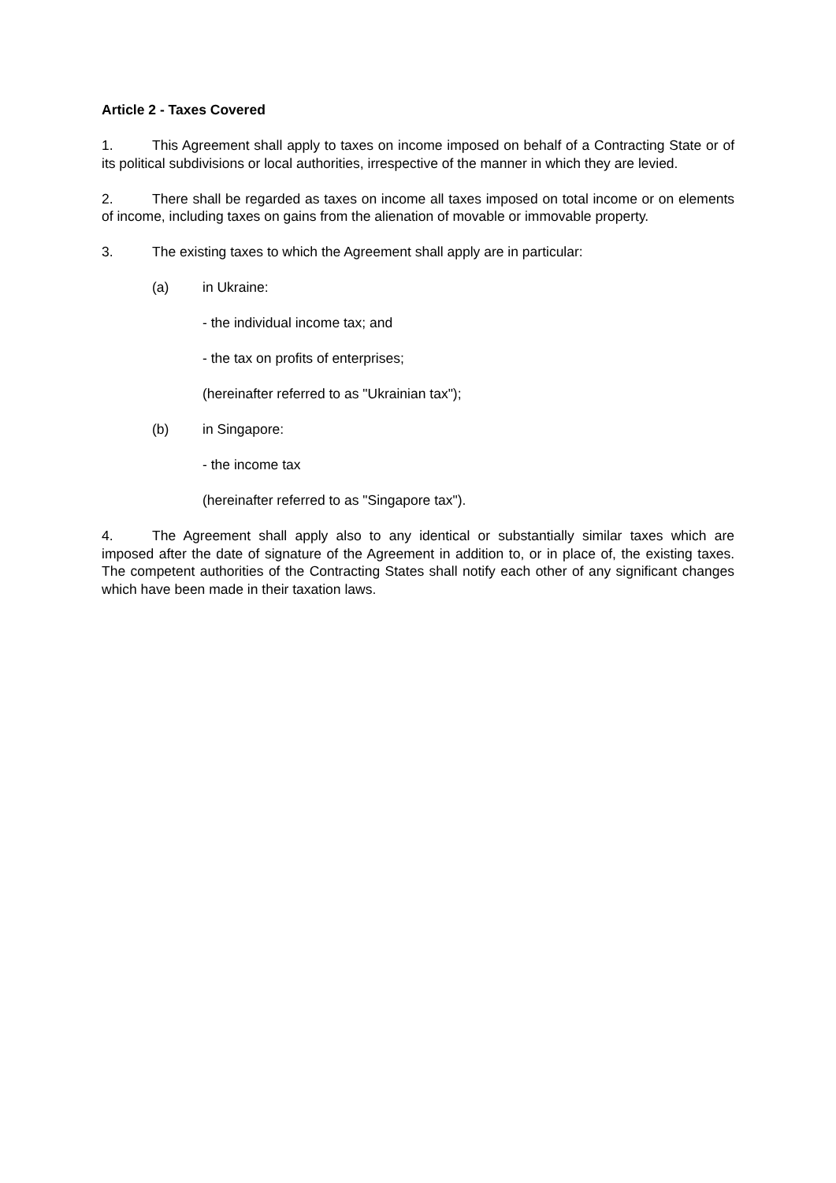Article 2 - Taxes Covered
1. This Agreement shall apply to taxes on income imposed on behalf of a Contracting State or of its political subdivisions or local authorities, irrespective of the manner in which they are levied.
2. There shall be regarded as taxes on income all taxes imposed on total income or on elements of income, including taxes on gains from the alienation of movable or immovable property.
3. The existing taxes to which the Agreement shall apply are in particular:
(a) in Ukraine:
- the individual income tax; and
- the tax on profits of enterprises;
(hereinafter referred to as "Ukrainian tax");
(b) in Singapore:
- the income tax
(hereinafter referred to as "Singapore tax").
4. The Agreement shall apply also to any identical or substantially similar taxes which are imposed after the date of signature of the Agreement in addition to, or in place of, the existing taxes. The competent authorities of the Contracting States shall notify each other of any significant changes which have been made in their taxation laws.